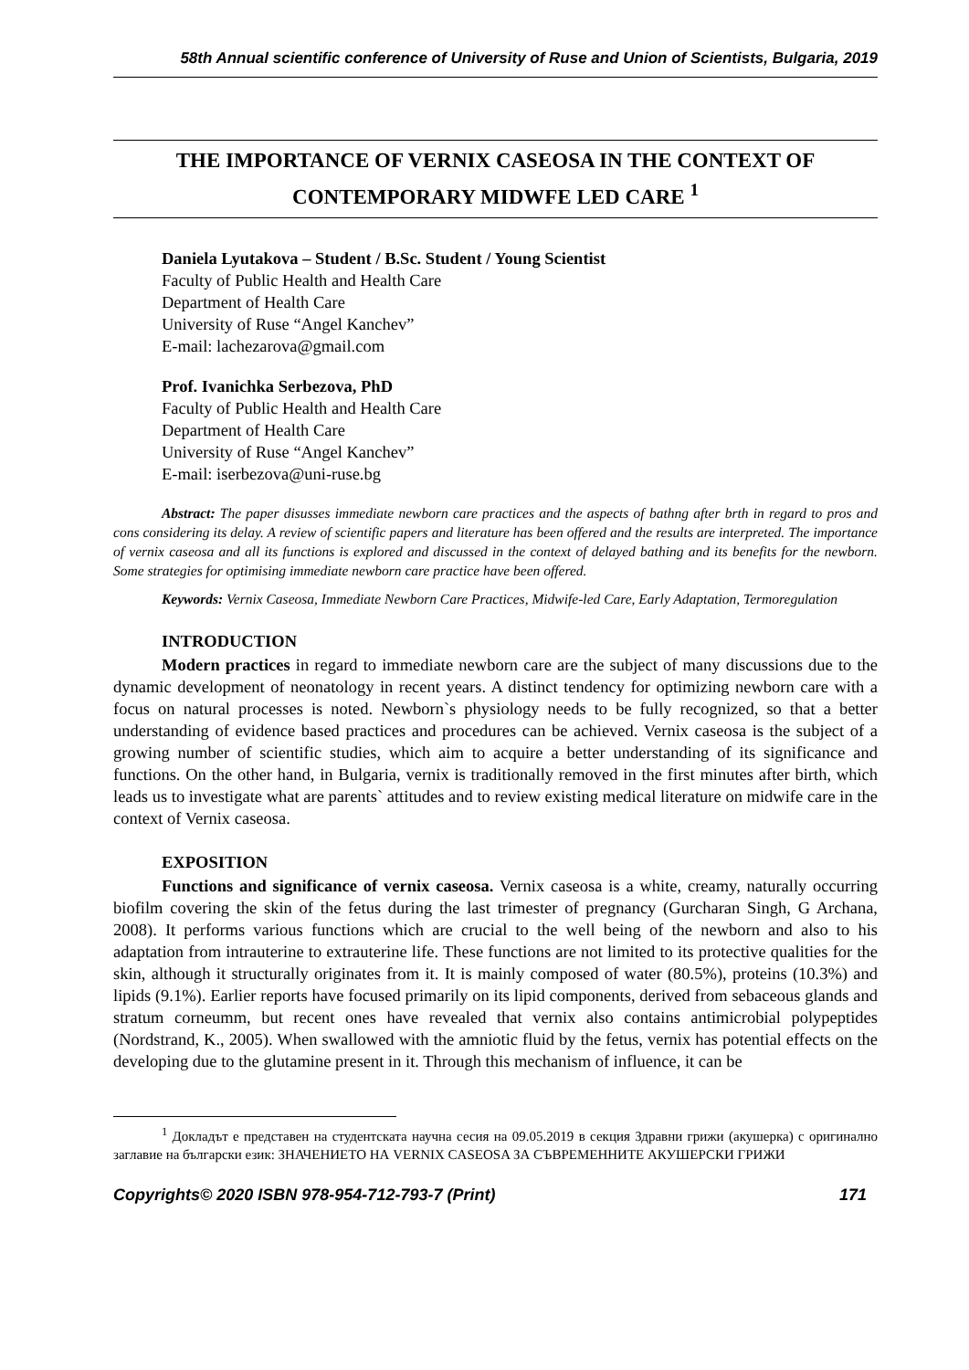58th Annual scientific conference of University of Ruse and Union of Scientists, Bulgaria, 2019
THE IMPORTANCE OF VERNIX CASEOSA IN THE CONTEXT OF CONTEMPORARY MIDWFE LED CARE <sup>1</sup>
Daniela Lyutakova – Student / B.Sc. Student / Young Scientist
Faculty of Public Health and Health Care
Department of Health Care
University of Ruse “Angel Kanchev”
E-mail: lachezarova@gmail.com
Prof. Ivanichka Serbezova, PhD
Faculty of Public Health and Health Care
Department of Health Care
University of Ruse “Angel Kanchev”
E-mail: iserbezova@uni-ruse.bg
Abstract: The paper disusses immediate newborn care practices and the aspects of bathng after brth in regard to pros and cons considering its delay. A review of scientific papers and literature has been offered and the results are interpreted. The importance of vernix caseosa and all its functions is explored and discussed in the context of delayed bathing and its benefits for the newborn. Some strategies for optimising immediate newborn care practice have been offered.
Keywords: Vernix Caseosa, Immediate Newborn Care Practices, Midwife-led Care, Early Adaptation, Termoregulation
INTRODUCTION
Modern practices in regard to immediate newborn care are the subject of many discussions due to the dynamic development of neonatology in recent years. A distinct tendency for optimizing newborn care with a focus on natural processes is noted. Newborn`s physiology needs to be fully recognized, so that a better understanding of evidence based practices and procedures can be achieved. Vernix caseosa is the subject of a growing number of scientific studies, which aim to acquire a better understanding of its significance and functions. On the other hand, in Bulgaria, vernix is traditionally removed in the first minutes after birth, which leads us to investigate what are parents` attitudes and to review existing medical literature on midwife care in the context of Vernix caseosa.
EXPOSITION
Functions and significance of vernix caseosa. Vernix caseosa is a white, creamy, naturally occurring biofilm covering the skin of the fetus during the last trimester of pregnancy (Gurcharan Singh, G Archana, 2008). It performs various functions which are crucial to the well being of the newborn and also to his adaptation from intrauterine to extrauterine life. These functions are not limited to its protective qualities for the skin, although it structurally originates from it. It is mainly composed of water (80.5%), proteins (10.3%) and lipids (9.1%). Earlier reports have focused primarily on its lipid components, derived from sebaceous glands and stratum corneumm, but recent ones have revealed that vernix also contains antimicrobial polypeptides (Nordstrand, K., 2005). When swallowed with the amniotic fluid by the fetus, vernix has potential effects on the developing due to the glutamine present in it. Through this mechanism of influence, it can be
<sup>1</sup> Докладът е представен на студентската научна сесия на 09.05.2019 в секция Здравни грижи (акушерка) с оригинално заглавие на български език: ЗНАЧЕНИЕТО НА VERNIX CASEOSA ЗА СЪВРЕМЕННИТЕ АКУШЕРСКИ ГРИЖИ
Copyrights© 2020 ISBN 978-954-712-793-7 (Print) 171